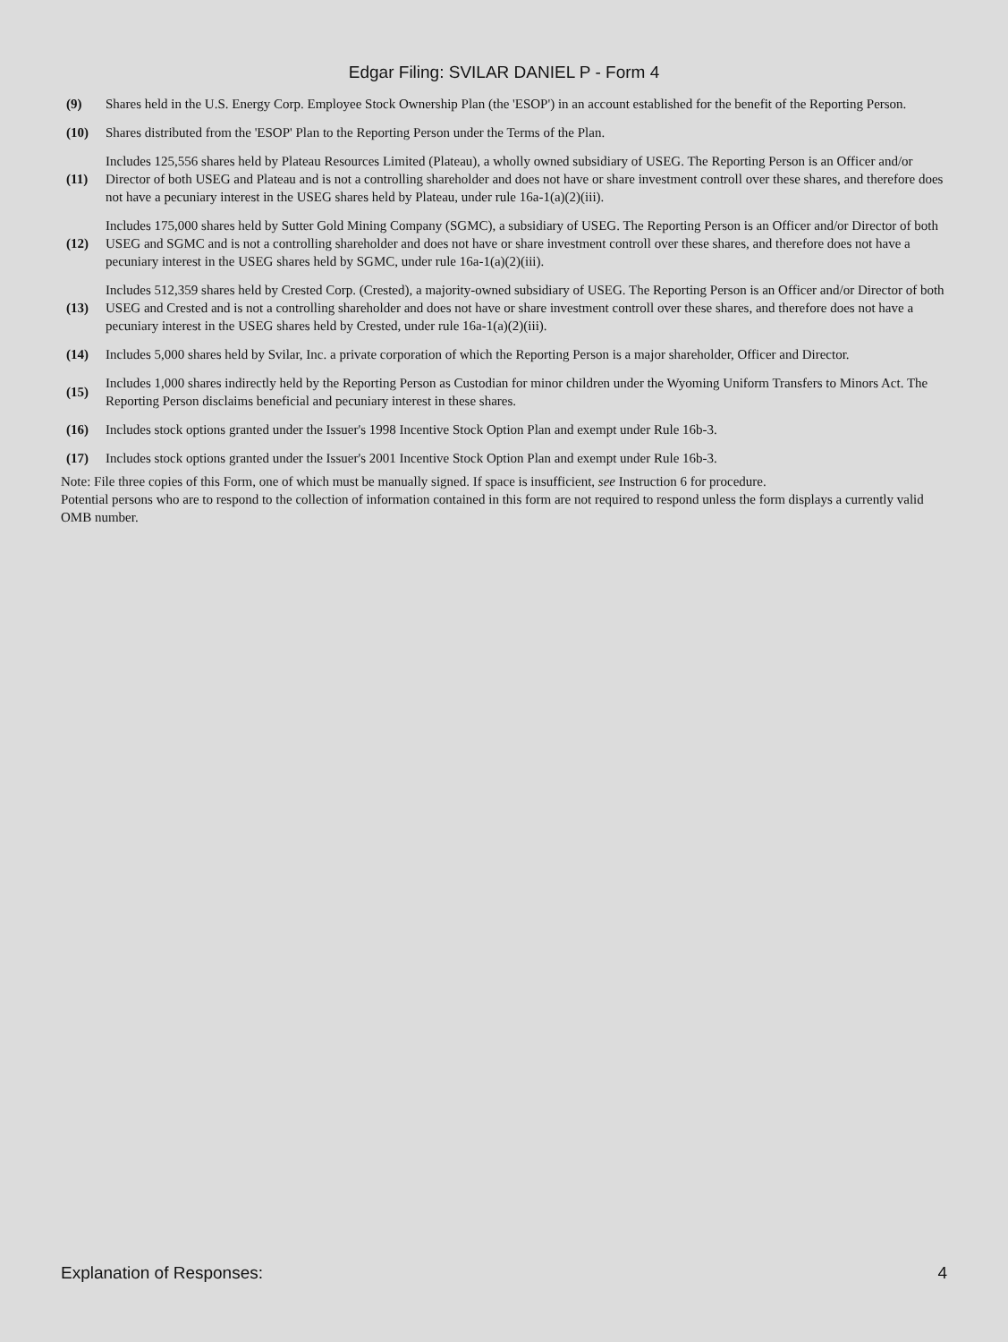Edgar Filing: SVILAR DANIEL P - Form 4
| (9) | Shares held in the U.S. Energy Corp. Employee Stock Ownership Plan (the 'ESOP') in an account established for the benefit of the Reporting Person. |
| (10) | Shares distributed from the 'ESOP' Plan to the Reporting Person under the Terms of the Plan. |
| (11) | Includes 125,556 shares held by Plateau Resources Limited (Plateau), a wholly owned subsidiary of USEG. The Reporting Person is an Officer and/or Director of both USEG and Plateau and is not a controlling shareholder and does not have or share investment controll over these shares, and therefore does not have a pecuniary interest in the USEG shares held by Plateau, under rule 16a-1(a)(2)(iii). |
| (12) | Includes 175,000 shares held by Sutter Gold Mining Company (SGMC), a subsidiary of USEG. The Reporting Person is an Officer and/or Director of both USEG and SGMC and is not a controlling shareholder and does not have or share investment controll over these shares, and therefore does not have a pecuniary interest in the USEG shares held by SGMC, under rule 16a-1(a)(2)(iii). |
| (13) | Includes 512,359 shares held by Crested Corp. (Crested), a majority-owned subsidiary of USEG. The Reporting Person is an Officer and/or Director of both USEG and Crested and is not a controlling shareholder and does not have or share investment controll over these shares, and therefore does not have a pecuniary interest in the USEG shares held by Crested, under rule 16a-1(a)(2)(iii). |
| (14) | Includes 5,000 shares held by Svilar, Inc. a private corporation of which the Reporting Person is a major shareholder, Officer and Director. |
| (15) | Includes 1,000 shares indirectly held by the Reporting Person as Custodian for minor children under the Wyoming Uniform Transfers to Minors Act. The Reporting Person disclaims beneficial and pecuniary interest in these shares. |
| (16) | Includes stock options granted under the Issuer's 1998 Incentive Stock Option Plan and exempt under Rule 16b-3. |
| (17) | Includes stock options granted under the Issuer's 2001 Incentive Stock Option Plan and exempt under Rule 16b-3. |
Note: File three copies of this Form, one of which must be manually signed. If space is insufficient, see Instruction 6 for procedure.
Potential persons who are to respond to the collection of information contained in this form are not required to respond unless the form displays a currently valid OMB number.
Explanation of Responses: 4